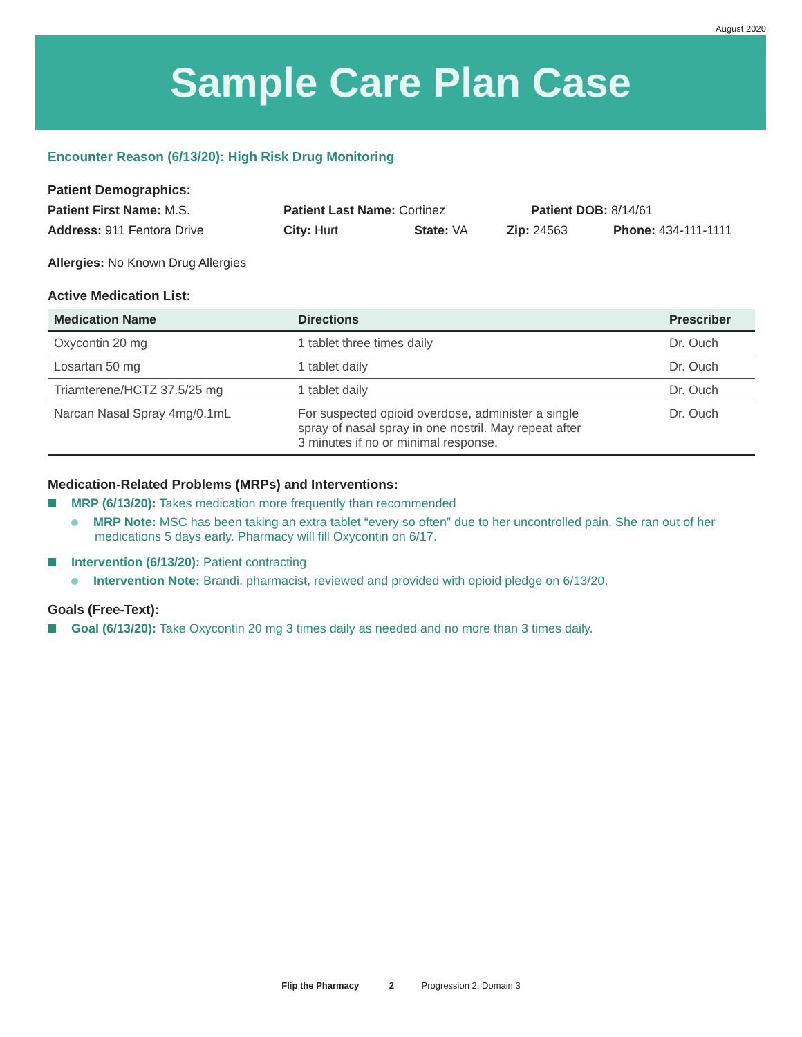August 2020
Sample Care Plan Case
Encounter Reason (6/13/20): High Risk Drug Monitoring
Patient Demographics:
Patient First Name: M.S. Patient Last Name: Cortinez Patient DOB: 8/14/61
Address: 911 Fentora Drive City: Hurt State: VA Zip: 24563 Phone: 434-111-1111
Allergies: No Known Drug Allergies
Active Medication List:
| Medication Name | Directions | Prescriber |
| --- | --- | --- |
| Oxycontin 20 mg | 1 tablet three times daily | Dr. Ouch |
| Losartan 50 mg | 1 tablet daily | Dr. Ouch |
| Triamterene/HCTZ 37.5/25 mg | 1 tablet daily | Dr. Ouch |
| Narcan Nasal Spray 4mg/0.1mL | For suspected opioid overdose, administer a single spray of nasal spray in one nostril. May repeat after 3 minutes if no or minimal response. | Dr. Ouch |
Medication-Related Problems (MRPs) and Interventions:
MRP (6/13/20): Takes medication more frequently than recommended
MRP Note: MSC has been taking an extra tablet “every so often” due to her uncontrolled pain. She ran out of her medications 5 days early. Pharmacy will fill Oxycontin on 6/17.
Intervention (6/13/20): Patient contracting
Intervention Note: Brandi, pharmacist, reviewed and provided with opioid pledge on 6/13/20.
Goals (Free-Text):
Goal (6/13/20): Take Oxycontin 20 mg 3 times daily as needed and no more than 3 times daily.
Flip the Pharmacy 2 Progression 2: Domain 3